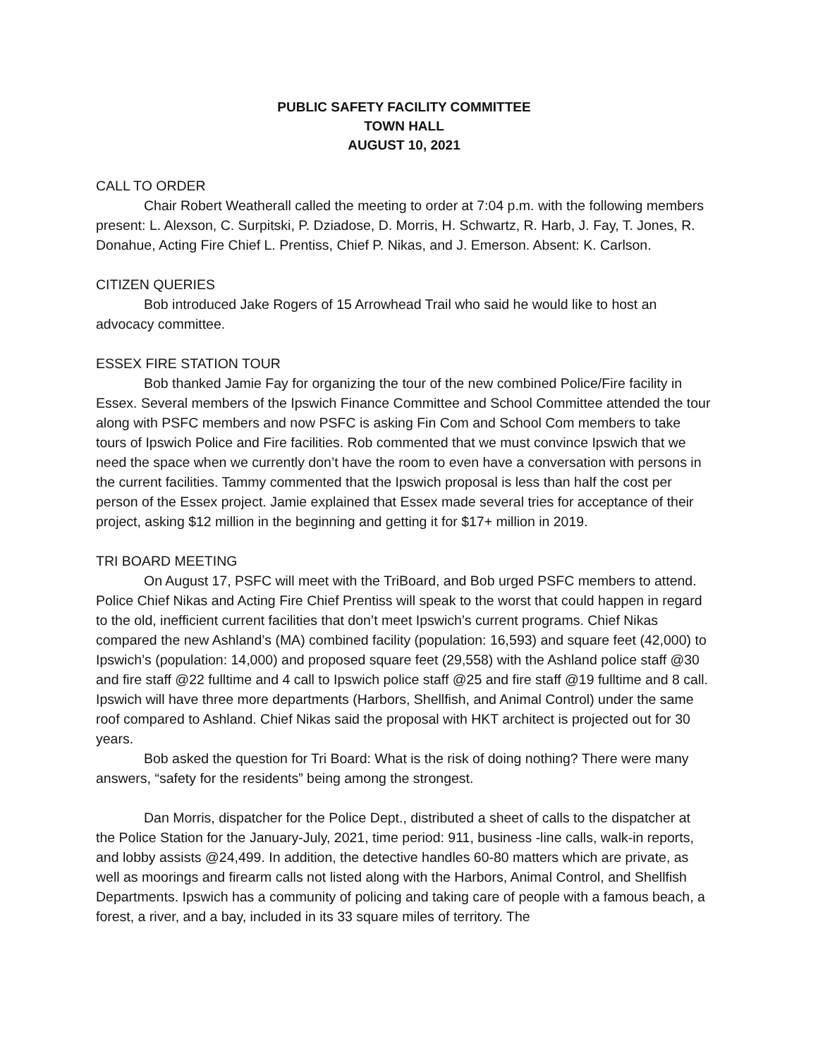PUBLIC SAFETY FACILITY COMMITTEE
TOWN HALL
AUGUST 10, 2021
CALL TO ORDER
Chair Robert Weatherall called the meeting to order at 7:04 p.m. with the following members present: L. Alexson, C. Surpitski, P. Dziadose, D. Morris, H. Schwartz, R. Harb, J. Fay, T. Jones, R. Donahue, Acting Fire Chief L. Prentiss, Chief P. Nikas, and J. Emerson. Absent: K. Carlson.
CITIZEN QUERIES
Bob introduced Jake Rogers of 15 Arrowhead Trail who said he would like to host an advocacy committee.
ESSEX FIRE STATION TOUR
Bob thanked Jamie Fay for organizing the tour of the new combined Police/Fire facility in Essex. Several members of the Ipswich Finance Committee and School Committee attended the tour along with PSFC members and now PSFC is asking Fin Com and School Com members to take tours of Ipswich Police and Fire facilities. Rob commented that we must convince Ipswich that we need the space when we currently don’t have the room to even have a conversation with persons in the current facilities. Tammy commented that the Ipswich proposal is less than half the cost per person of the Essex project. Jamie explained that Essex made several tries for acceptance of their project, asking $12 million in the beginning and getting it for $17+ million in 2019.
TRI BOARD MEETING
On August 17, PSFC will meet with the TriBoard, and Bob urged PSFC members to attend. Police Chief Nikas and Acting Fire Chief Prentiss will speak to the worst that could happen in regard to the old, inefficient current facilities that don’t meet Ipswich’s current programs. Chief Nikas compared the new Ashland’s (MA) combined facility (population: 16,593) and square feet (42,000) to Ipswich’s (population: 14,000) and proposed square feet (29,558) with the Ashland police staff @30 and fire staff @22 fulltime and 4 call to Ipswich police staff @25 and fire staff @19 fulltime and 8 call. Ipswich will have three more departments (Harbors, Shellfish, and Animal Control) under the same roof compared to Ashland. Chief Nikas said the proposal with HKT architect is projected out for 30 years.
Bob asked the question for Tri Board: What is the risk of doing nothing? There were many answers, “safety for the residents” being among the strongest.
Dan Morris, dispatcher for the Police Dept., distributed a sheet of calls to the dispatcher at the Police Station for the January-July, 2021, time period: 911, business -line calls, walk-in reports, and lobby assists @24,499. In addition, the detective handles 60-80 matters which are private, as well as moorings and firearm calls not listed along with the Harbors, Animal Control, and Shellfish Departments. Ipswich has a community of policing and taking care of people with a famous beach, a forest, a river, and a bay, included in its 33 square miles of territory. The